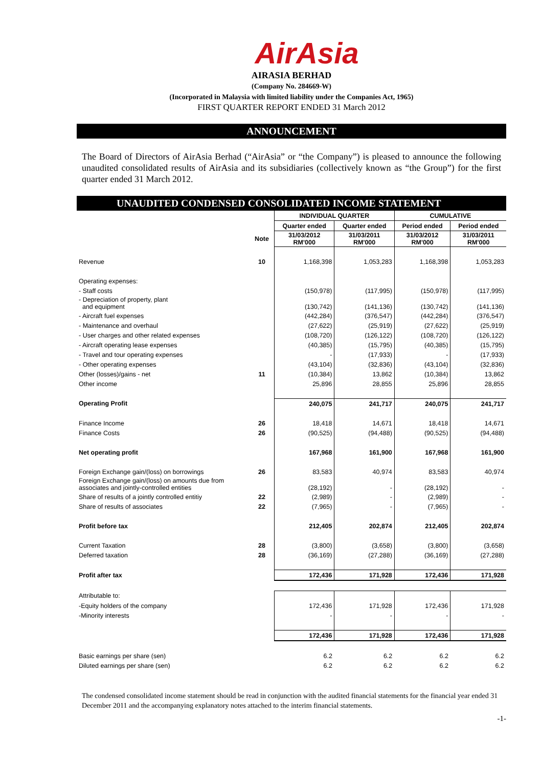AirAsia
AIRASIA BERHAD
(Company No. 284669-W)
(Incorporated in Malaysia with limited liability under the Companies Act, 1965)
FIRST QUARTER REPORT ENDED 31 March 2012
ANNOUNCEMENT
The Board of Directors of AirAsia Berhad (“AirAsia” or “the Company”) is pleased to announce the following unaudited consolidated results of AirAsia and its subsidiaries (collectively known as “the Group”) for the first quarter ended 31 March 2012.
UNAUDITED CONDENSED CONSOLIDATED INCOME STATEMENT
| | | INDIVIDUAL QUARTER | | CUMULATIVE | |
| | | Quarter ended | Quarter ended | Period ended | Period ended |
| | Note | 31/03/2012 RM'000 | 31/03/2011 RM'000 | 31/03/2012 RM'000 | 31/03/2011 RM'000 |
| Revenue | 10 | 1,168,398 | 1,053,283 | 1,168,398 | 1,053,283 |
| Operating expenses: | | | | | |
| - Staff costs | | (150,978) | (117,995) | (150,978) | (117,995) |
| - Depreciation of property, plant and equipment | | (130,742) | (141,136) | (130,742) | (141,136) |
| - Aircraft fuel expenses | | (442,284) | (376,547) | (442,284) | (376,547) |
| - Maintenance and overhaul | | (27,622) | (25,919) | (27,622) | (25,919) |
| - User charges and other related expenses | | (108,720) | (126,122) | (108,720) | (126,122) |
| - Aircraft operating lease expenses | | (40,385) | (15,795) | (40,385) | (15,795) |
| - Travel and tour operating expenses | | - | (17,933) | - | (17,933) |
| - Other operating expenses | | (43,104) | (32,836) | (43,104) | (32,836) |
| Other (losses)/gains - net | 11 | (10,384) | 13,862 | (10,384) | 13,862 |
| Other income | | 25,896 | 28,855 | 25,896 | 28,855 |
| Operating Profit | | 240,075 | 241,717 | 240,075 | 241,717 |
| Finance Income | 26 | 18,418 | 14,671 | 18,418 | 14,671 |
| Finance Costs | 26 | (90,525) | (94,488) | (90,525) | (94,488) |
| Net operating profit | | 167,968 | 161,900 | 167,968 | 161,900 |
| Foreign Exchange gain/(loss) on borrowings | 26 | 83,583 | 40,974 | 83,583 | 40,974 |
| Foreign Exchange gain/(loss) on amounts due from associates and jointly-controlled entities | | (28,192) | - | (28,192) | - |
| Share of results of a jointly controlled entitiy | 22 | (2,989) | - | (2,989) | - |
| Share of results of associates | 22 | (7,965) | - | (7,965) | - |
| Profit before tax | | 212,405 | 202,874 | 212,405 | 202,874 |
| Current Taxation | 28 | (3,800) | (3,658) | (3,800) | (3,658) |
| Deferred taxation | 28 | (36,169) | (27,288) | (36,169) | (27,288) |
| Profit after tax | | 172,436 | 171,928 | 172,436 | 171,928 |
| Attributable to: | | | | | |
| -Equity holders of the company | | 172,436 | 171,928 | 172,436 | 171,928 |
| -Minority interests | | - | - | - | - |
| | | 172,436 | 171,928 | 172,436 | 171,928 |
| Basic earnings per share (sen) | | 6.2 | 6.2 | 6.2 | 6.2 |
| Diluted earnings per share (sen) | | 6.2 | 6.2 | 6.2 | 6.2 |
The condensed consolidated income statement should be read in conjunction with the audited financial statements for the financial year ended 31 December 2011 and the accompanying explanatory notes attached to the interim financial statements.
-1-